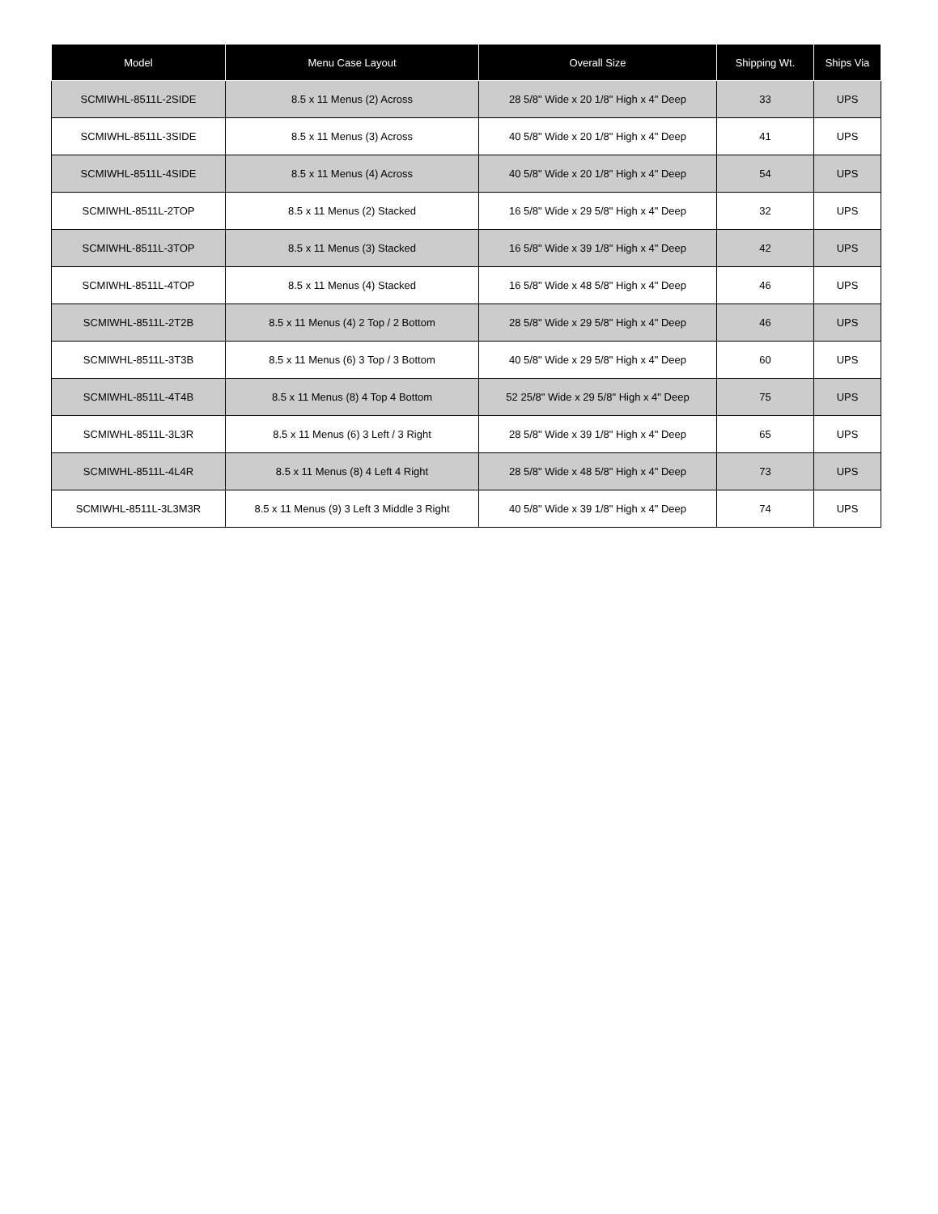| Model | Menu Case Layout | Overall Size | Shipping Wt. | Ships Via |
| --- | --- | --- | --- | --- |
| SCMIWHL-8511L-2SIDE | 8.5 x 11 Menus (2) Across | 28 5/8" Wide x 20 1/8" High x 4" Deep | 33 | UPS |
| SCMIWHL-8511L-3SIDE | 8.5 x 11 Menus (3) Across | 40 5/8" Wide x 20 1/8" High x 4" Deep | 41 | UPS |
| SCMIWHL-8511L-4SIDE | 8.5 x 11 Menus (4) Across | 40 5/8" Wide x 20 1/8" High x 4" Deep | 54 | UPS |
| SCMIWHL-8511L-2TOP | 8.5 x 11 Menus (2) Stacked | 16 5/8" Wide x 29 5/8" High x 4" Deep | 32 | UPS |
| SCMIWHL-8511L-3TOP | 8.5 x 11 Menus (3) Stacked | 16 5/8" Wide x 39 1/8" High x 4" Deep | 42 | UPS |
| SCMIWHL-8511L-4TOP | 8.5 x 11 Menus (4) Stacked | 16 5/8" Wide x 48 5/8" High x 4" Deep | 46 | UPS |
| SCMIWHL-8511L-2T2B | 8.5 x 11 Menus (4) 2 Top / 2 Bottom | 28 5/8" Wide x 29 5/8" High x 4" Deep | 46 | UPS |
| SCMIWHL-8511L-3T3B | 8.5 x 11 Menus (6) 3 Top / 3 Bottom | 40 5/8" Wide x 29 5/8" High x 4" Deep | 60 | UPS |
| SCMIWHL-8511L-4T4B | 8.5 x 11 Menus (8) 4 Top 4 Bottom | 52 25/8" Wide x 29 5/8" High x 4" Deep | 75 | UPS |
| SCMIWHL-8511L-3L3R | 8.5 x 11 Menus (6) 3 Left / 3 Right | 28 5/8" Wide x 39 1/8" High x 4" Deep | 65 | UPS |
| SCMIWHL-8511L-4L4R | 8.5 x 11 Menus (8) 4 Left 4 Right | 28 5/8" Wide x 48 5/8" High x 4" Deep | 73 | UPS |
| SCMIWHL-8511L-3L3M3R | 8.5 x 11 Menus (9) 3 Left 3 Middle 3 Right | 40 5/8" Wide x 39 1/8" High x 4" Deep | 74 | UPS |